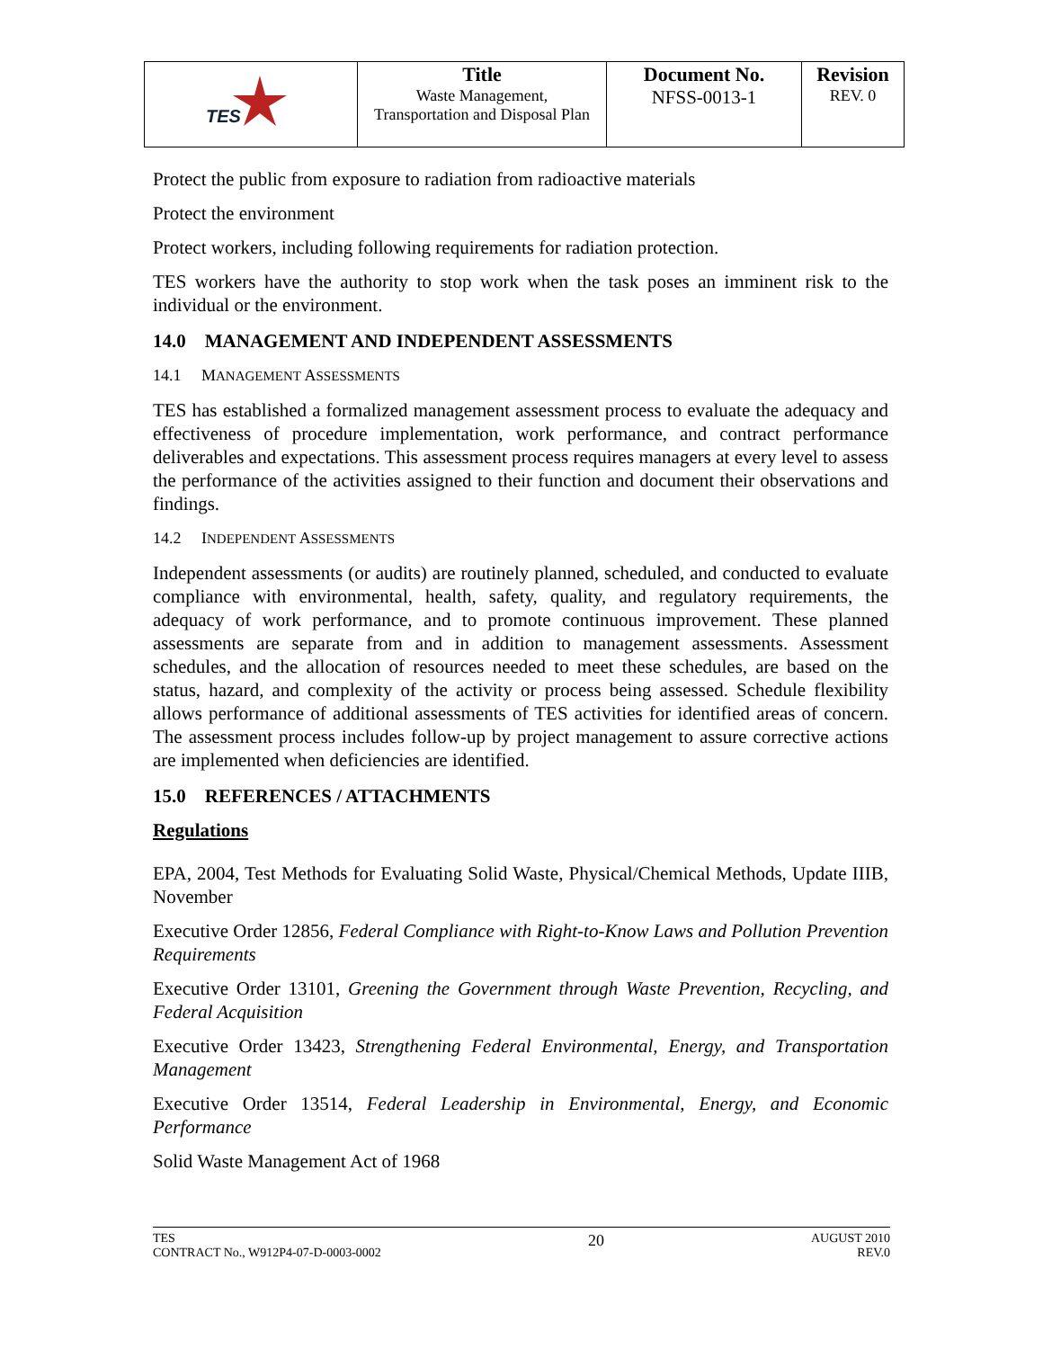| TES | Title Waste Management, Transportation and Disposal Plan | Document No. NFSS-0013-1 | Revision REV. 0 |
Protect the public from exposure to radiation from radioactive materials
Protect the environment
Protect workers, including following requirements for radiation protection.
TES workers have the authority to stop work when the task poses an imminent risk to the individual or the environment.
14.0 MANAGEMENT AND INDEPENDENT ASSESSMENTS
14.1 MANAGEMENT ASSESSMENTS
TES has established a formalized management assessment process to evaluate the adequacy and effectiveness of procedure implementation, work performance, and contract performance deliverables and expectations. This assessment process requires managers at every level to assess the performance of the activities assigned to their function and document their observations and findings.
14.2 INDEPENDENT ASSESSMENTS
Independent assessments (or audits) are routinely planned, scheduled, and conducted to evaluate compliance with environmental, health, safety, quality, and regulatory requirements, the adequacy of work performance, and to promote continuous improvement. These planned assessments are separate from and in addition to management assessments. Assessment schedules, and the allocation of resources needed to meet these schedules, are based on the status, hazard, and complexity of the activity or process being assessed. Schedule flexibility allows performance of additional assessments of TES activities for identified areas of concern. The assessment process includes follow-up by project management to assure corrective actions are implemented when deficiencies are identified.
15.0 REFERENCES / ATTACHMENTS
Regulations
EPA, 2004, Test Methods for Evaluating Solid Waste, Physical/Chemical Methods, Update IIIB, November
Executive Order 12856, Federal Compliance with Right-to-Know Laws and Pollution Prevention Requirements
Executive Order 13101, Greening the Government through Waste Prevention, Recycling, and Federal Acquisition
Executive Order 13423, Strengthening Federal Environmental, Energy, and Transportation Management
Executive Order 13514, Federal Leadership in Environmental, Energy, and Economic Performance
Solid Waste Management Act of 1968
TES
CONTRACT No., W912P4-07-D-0003-0002
20
AUGUST 2010
REV.0